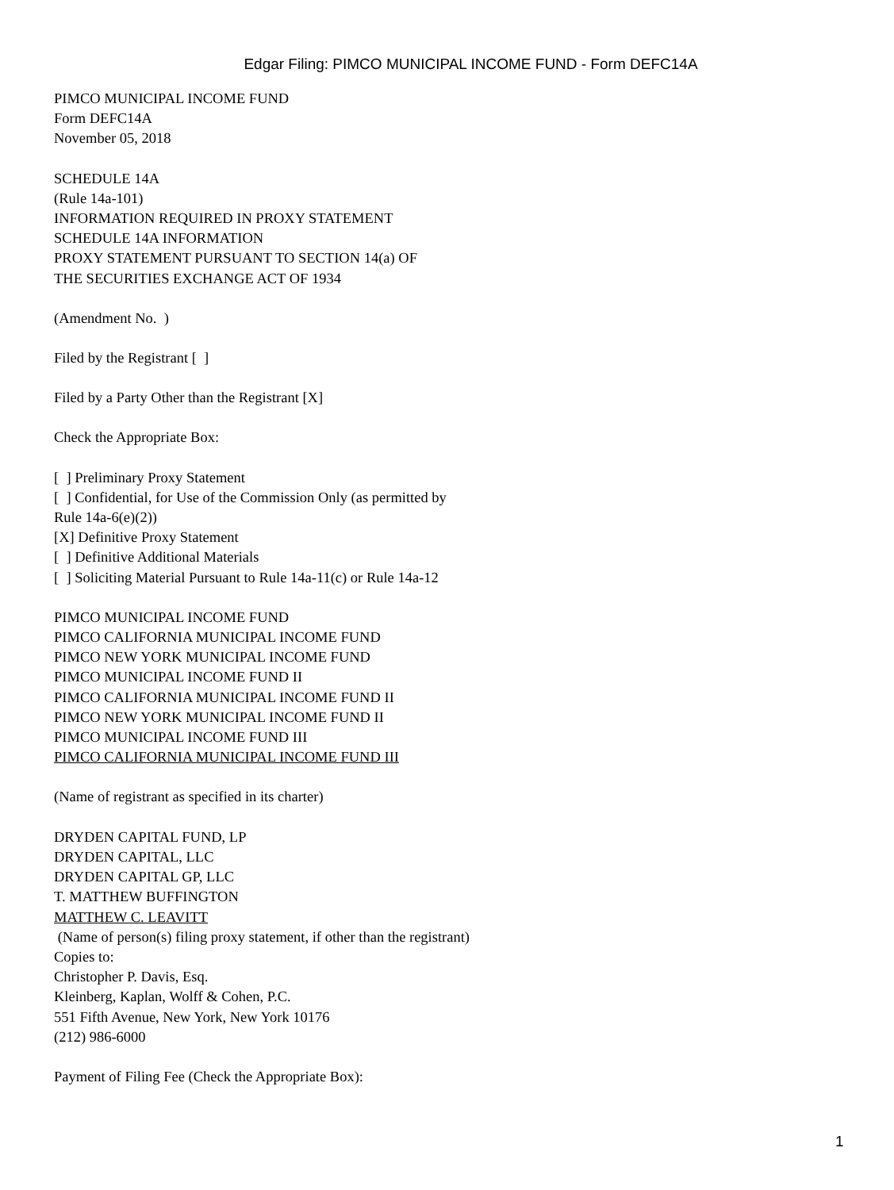Edgar Filing: PIMCO MUNICIPAL INCOME FUND - Form DEFC14A
PIMCO MUNICIPAL INCOME FUND
Form DEFC14A
November 05, 2018
SCHEDULE 14A
(Rule 14a-101)
INFORMATION REQUIRED IN PROXY STATEMENT
SCHEDULE 14A INFORMATION
PROXY STATEMENT PURSUANT TO SECTION 14(a) OF
THE SECURITIES EXCHANGE ACT OF 1934
(Amendment No. )
Filed by the Registrant [ ]
Filed by a Party Other than the Registrant [X]
Check the Appropriate Box:
[ ] Preliminary Proxy Statement
[ ] Confidential, for Use of the Commission Only (as permitted by
Rule 14a-6(e)(2))
[X] Definitive Proxy Statement
[ ] Definitive Additional Materials
[ ] Soliciting Material Pursuant to Rule 14a-11(c) or Rule 14a-12
PIMCO MUNICIPAL INCOME FUND
PIMCO CALIFORNIA MUNICIPAL INCOME FUND
PIMCO NEW YORK MUNICIPAL INCOME FUND
PIMCO MUNICIPAL INCOME FUND II
PIMCO CALIFORNIA MUNICIPAL INCOME FUND II
PIMCO NEW YORK MUNICIPAL INCOME FUND II
PIMCO MUNICIPAL INCOME FUND III
PIMCO CALIFORNIA MUNICIPAL INCOME FUND III
(Name of registrant as specified in its charter)
DRYDEN CAPITAL FUND, LP
DRYDEN CAPITAL, LLC
DRYDEN CAPITAL GP, LLC
T. MATTHEW BUFFINGTON
MATTHEW C. LEAVITT
(Name of person(s) filing proxy statement, if other than the registrant)
Copies to:
Christopher P. Davis, Esq.
Kleinberg, Kaplan, Wolff & Cohen, P.C.
551 Fifth Avenue, New York, New York 10176
(212) 986-6000
Payment of Filing Fee (Check the Appropriate Box):
1